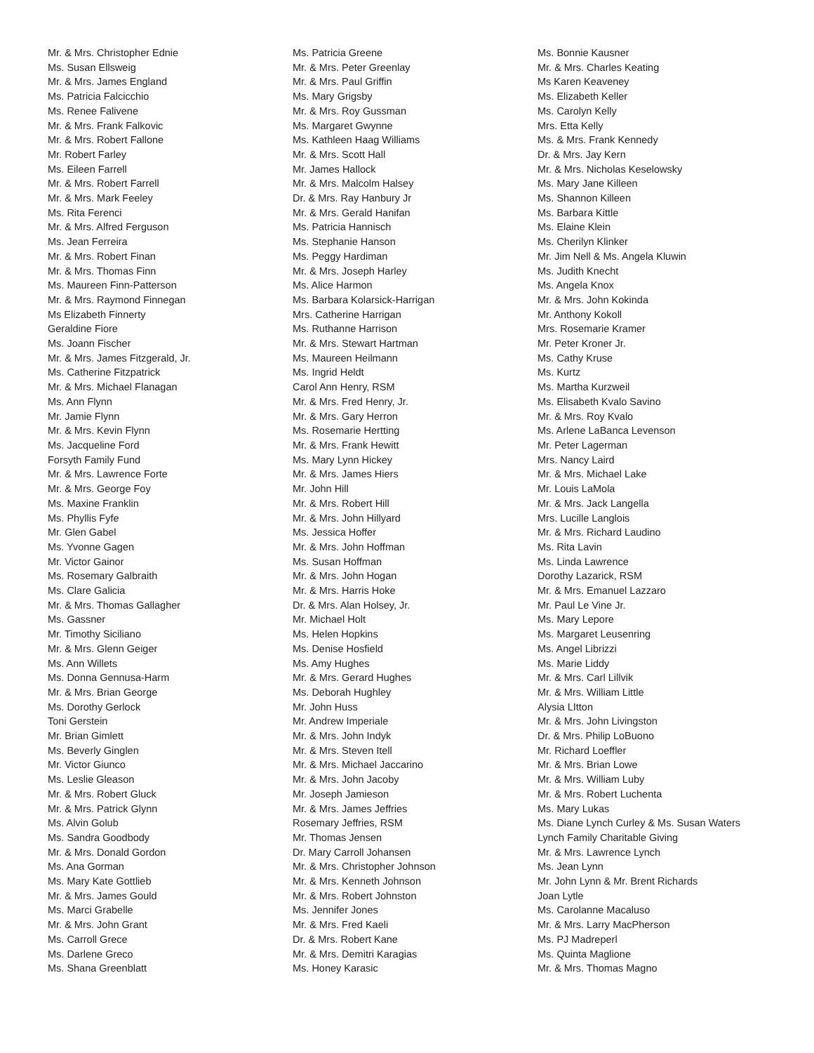Mr. & Mrs. Christopher Ednie
Ms. Susan Ellsweig
Mr. & Mrs. James England
Ms. Patricia Falcicchio
Ms. Renee Falivene
Mr. & Mrs. Frank Falkovic
Mr. & Mrs. Robert Fallone
Mr. Robert Farley
Ms. Eileen Farrell
Mr. & Mrs. Robert Farrell
Mr. & Mrs. Mark Feeley
Ms. Rita Ferenci
Mr. & Mrs. Alfred Ferguson
Ms. Jean Ferreira
Mr. & Mrs. Robert Finan
Mr. & Mrs. Thomas Finn
Ms. Maureen Finn-Patterson
Mr. & Mrs. Raymond Finnegan
Ms Elizabeth Finnerty
Geraldine Fiore
Ms. Joann Fischer
Mr. & Mrs. James Fitzgerald, Jr.
Ms. Catherine Fitzpatrick
Mr. & Mrs. Michael Flanagan
Ms. Ann Flynn
Mr. Jamie Flynn
Mr. & Mrs. Kevin Flynn
Ms. Jacqueline Ford
Forsyth Family Fund
Mr. & Mrs. Lawrence Forte
Mr. & Mrs. George Foy
Ms. Maxine Franklin
Ms. Phyllis Fyfe
Mr. Glen Gabel
Ms. Yvonne Gagen
Mr. Victor Gainor
Ms. Rosemary Galbraith
Ms. Clare Galicia
Mr. & Mrs. Thomas Gallagher
Ms. Gassner
Mr. Timothy Siciliano
Mr. & Mrs. Glenn Geiger
Ms. Ann Willets
Ms. Donna Gennusa-Harm
Mr. & Mrs. Brian George
Ms. Dorothy Gerlock
Toni Gerstein
Mr. Brian Gimlett
Ms. Beverly Ginglen
Mr. Victor Giunco
Ms. Leslie Gleason
Mr. & Mrs. Robert Gluck
Mr. & Mrs. Patrick Glynn
Ms. Alvin Golub
Ms. Sandra Goodbody
Mr. & Mrs. Donald Gordon
Ms. Ana Gorman
Ms. Mary Kate Gottlieb
Mr. & Mrs. James Gould
Ms. Marci Grabelle
Mr. & Mrs. John Grant
Ms. Carroll Grece
Ms. Darlene Greco
Ms. Shana Greenblatt
Ms. Patricia Greene
Mr. & Mrs. Peter Greenlay
Mr. & Mrs. Paul Griffin
Ms. Mary Grigsby
Mr. & Mrs. Roy Gussman
Ms. Margaret Gwynne
Ms. Kathleen Haag Williams
Mr. & Mrs. Scott Hall
Mr. James Hallock
Mr. & Mrs. Malcolm Halsey
Dr. & Mrs. Ray Hanbury Jr
Mr. & Mrs. Gerald Hanifan
Ms. Patricia Hannisch
Ms. Stephanie Hanson
Ms. Peggy Hardiman
Mr. & Mrs. Joseph Harley
Ms. Alice Harmon
Ms. Barbara Kolarsick-Harrigan
Mrs. Catherine Harrigan
Ms. Ruthanne Harrison
Mr. & Mrs. Stewart Hartman
Ms. Maureen Heilmann
Ms. Ingrid Heldt
Carol Ann Henry, RSM
Mr. & Mrs. Fred Henry, Jr.
Mr. & Mrs. Gary Herron
Ms. Rosemarie Hertting
Mr. & Mrs. Frank Hewitt
Ms. Mary Lynn Hickey
Mr. & Mrs. James Hiers
Mr. John Hill
Mr. & Mrs. Robert Hill
Mr. & Mrs. John Hillyard
Ms. Jessica Hoffer
Mr. & Mrs. John Hoffman
Ms. Susan Hoffman
Mr. & Mrs. John Hogan
Mr. & Mrs. Harris Hoke
Dr. & Mrs. Alan Holsey, Jr.
Mr. Michael Holt
Ms. Helen Hopkins
Ms. Denise Hosfield
Ms. Amy Hughes
Mr. & Mrs. Gerard Hughes
Ms. Deborah Hughley
Mr. John Huss
Mr. Andrew Imperiale
Mr. & Mrs. John Indyk
Mr. & Mrs. Steven Itell
Mr. & Mrs. Michael Jaccarino
Mr. & Mrs. John Jacoby
Mr. Joseph Jamieson
Mr. & Mrs. James Jeffries
Rosemary Jeffries, RSM
Mr. Thomas Jensen
Dr. Mary Carroll Johansen
Mr. & Mrs. Christopher Johnson
Mr. & Mrs. Kenneth Johnson
Mr. & Mrs. Robert Johnston
Ms. Jennifer Jones
Mr. & Mrs. Fred Kaeli
Dr. & Mrs. Robert Kane
Mr. & Mrs. Demitri Karagias
Ms. Honey Karasic
Ms. Bonnie Kausner
Mr. & Mrs. Charles Keating
Ms Karen Keaveney
Ms. Elizabeth Keller
Ms. Carolyn Kelly
Mrs. Etta Kelly
Ms. & Mrs. Frank Kennedy
Dr. & Mrs. Jay Kern
Mr. & Mrs. Nicholas Keselowsky
Ms. Mary Jane Killeen
Ms. Shannon Killeen
Ms. Barbara Kittle
Ms. Elaine Klein
Ms. Cherilyn Klinker
Mr. Jim Nell & Ms. Angela Kluwin
Ms. Judith Knecht
Ms. Angela Knox
Mr. & Mrs. John Kokinda
Mr. Anthony Kokoll
Mrs. Rosemarie Kramer
Mr. Peter Kroner Jr.
Ms. Cathy Kruse
Ms. Kurtz
Ms. Martha Kurzweil
Ms. Elisabeth Kvalo Savino
Mr. & Mrs. Roy Kvalo
Ms. Arlene LaBanca Levenson
Mr. Peter Lagerman
Mrs. Nancy Laird
Mr. & Mrs. Michael Lake
Mr. Louis LaMola
Mr. & Mrs. Jack Langella
Mrs. Lucille Langlois
Mr. & Mrs. Richard Laudino
Ms. Rita Lavin
Ms. Linda Lawrence
Dorothy Lazarick, RSM
Mr. & Mrs. Emanuel Lazzaro
Mr. Paul Le Vine Jr.
Ms. Mary Lepore
Ms. Margaret Leusenring
Ms. Angel Librizzi
Ms. Marie Liddy
Mr. & Mrs. Carl Lillvik
Mr. & Mrs. William Little
Alysia LItton
Mr. & Mrs. John Livingston
Dr. & Mrs. Philip LoBuono
Mr. Richard Loeffler
Mr. & Mrs. Brian Lowe
Mr. & Mrs. William Luby
Mr. & Mrs. Robert Luchenta
Ms. Mary Lukas
Ms. Diane Lynch Curley & Ms. Susan Waters
Lynch Family Charitable Giving
Mr. & Mrs. Lawrence Lynch
Ms. Jean Lynn
Mr. John Lynn & Mr. Brent Richards
Joan Lytle
Ms. Carolanne Macaluso
Mr. & Mrs. Larry MacPherson
Ms. PJ Madreperl
Ms. Quinta Maglione
Mr. & Mrs. Thomas Magno